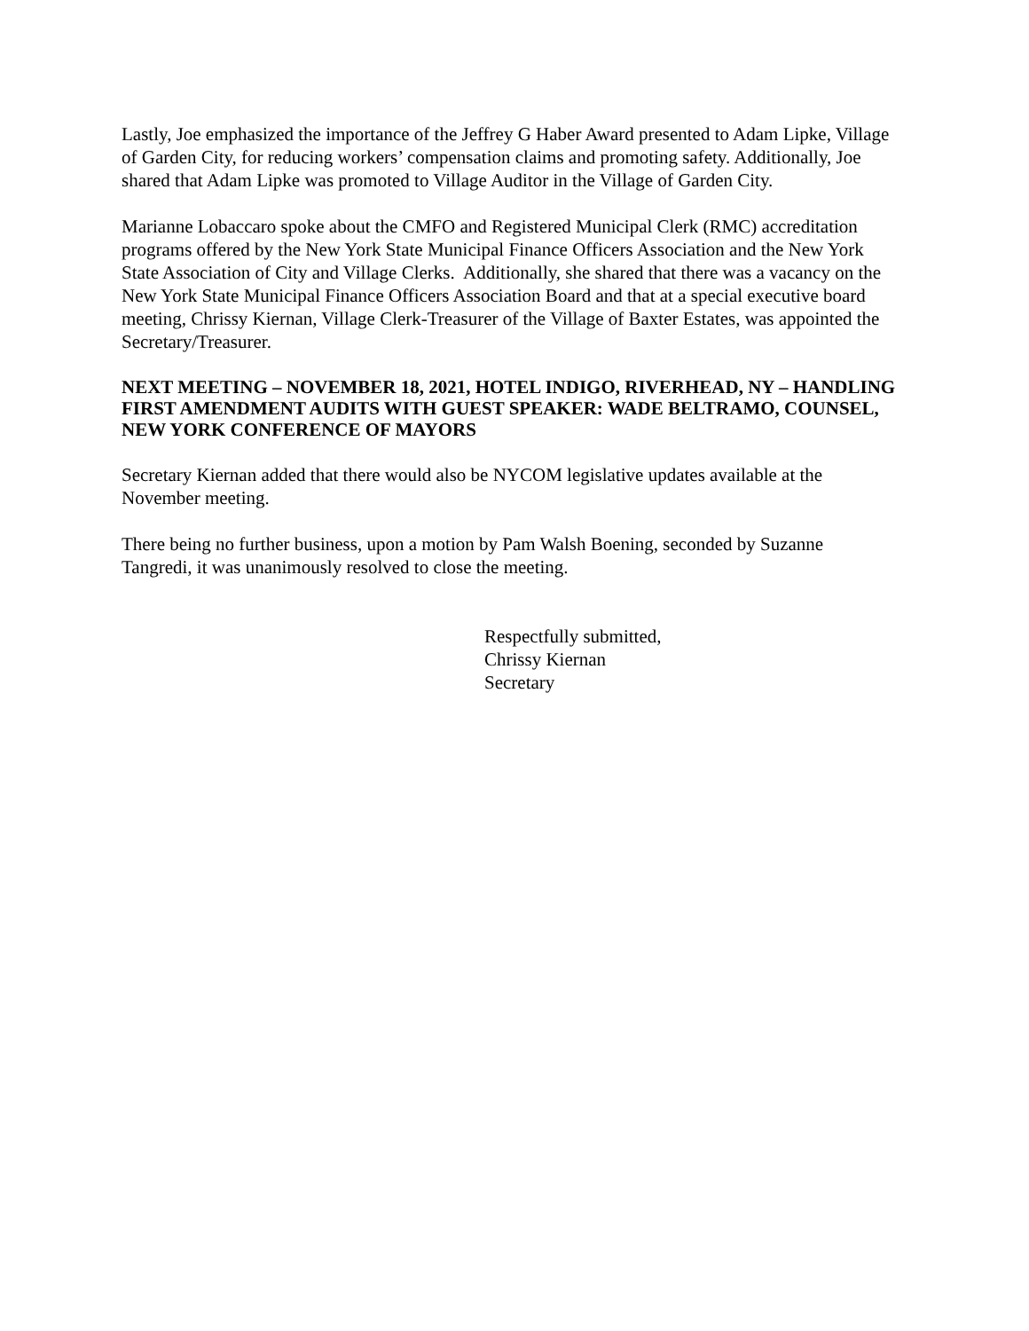Lastly, Joe emphasized the importance of the Jeffrey G Haber Award presented to Adam Lipke, Village of Garden City, for reducing workers’ compensation claims and promoting safety. Additionally, Joe shared that Adam Lipke was promoted to Village Auditor in the Village of Garden City.
Marianne Lobaccaro spoke about the CMFO and Registered Municipal Clerk (RMC) accreditation programs offered by the New York State Municipal Finance Officers Association and the New York State Association of City and Village Clerks. Additionally, she shared that there was a vacancy on the New York State Municipal Finance Officers Association Board and that at a special executive board meeting, Chrissy Kiernan, Village Clerk-Treasurer of the Village of Baxter Estates, was appointed the Secretary/Treasurer.
NEXT MEETING – NOVEMBER 18, 2021, HOTEL INDIGO, RIVERHEAD, NY – HANDLING FIRST AMENDMENT AUDITS WITH GUEST SPEAKER: WADE BELTRAMO, COUNSEL, NEW YORK CONFERENCE OF MAYORS
Secretary Kiernan added that there would also be NYCOM legislative updates available at the November meeting.
There being no further business, upon a motion by Pam Walsh Boening, seconded by Suzanne Tangredi, it was unanimously resolved to close the meeting.
Respectfully submitted,
Chrissy Kiernan
Secretary